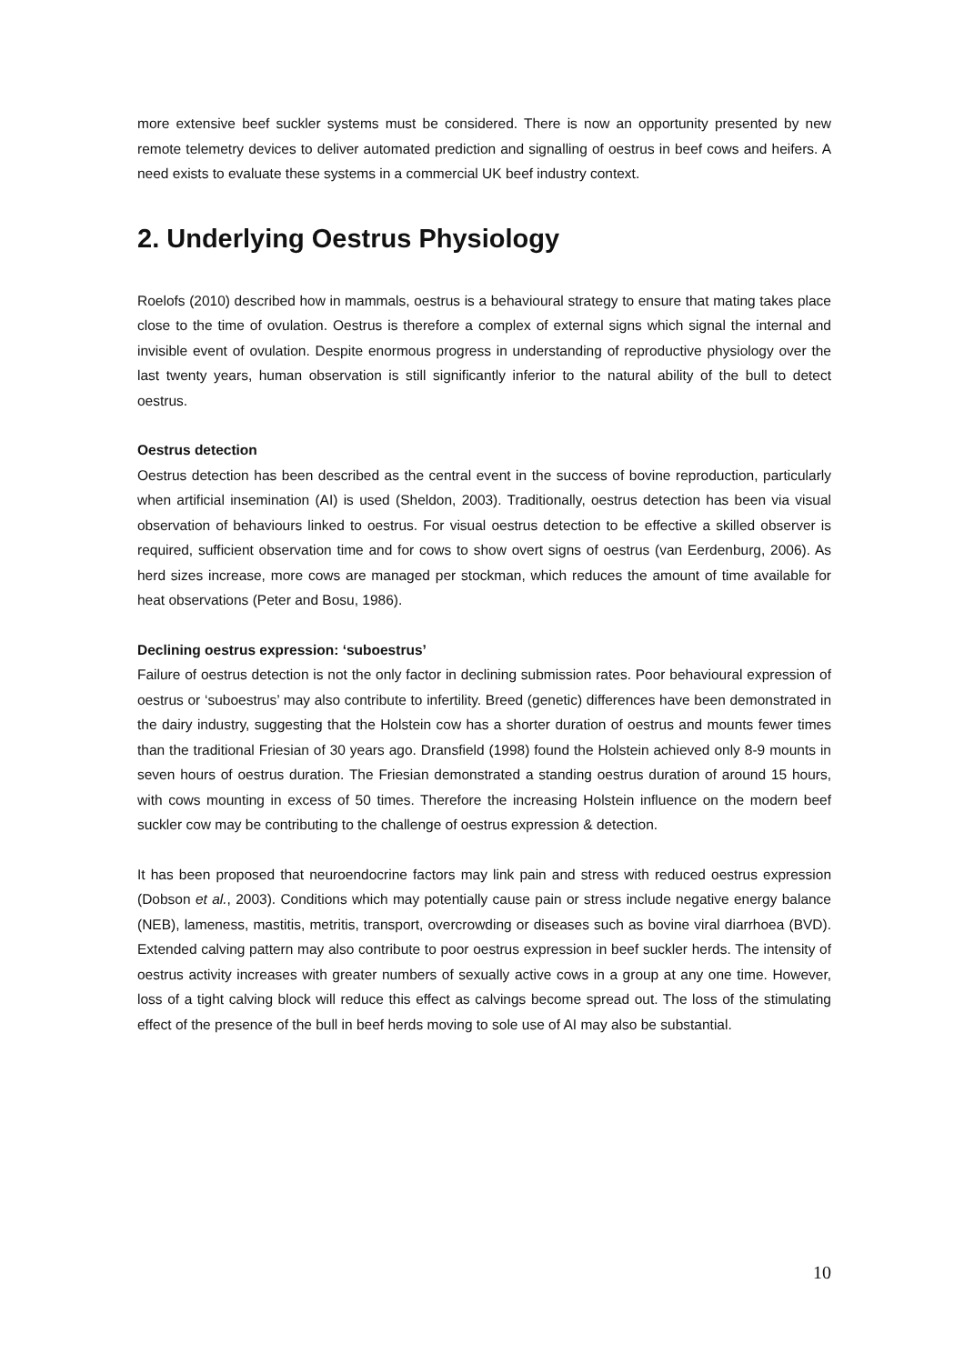more extensive beef suckler systems must be considered. There is now an opportunity presented by new remote telemetry devices to deliver automated prediction and signalling of oestrus in beef cows and heifers. A need exists to evaluate these systems in a commercial UK beef industry context.
2. Underlying Oestrus Physiology
Roelofs (2010) described how in mammals, oestrus is a behavioural strategy to ensure that mating takes place close to the time of ovulation. Oestrus is therefore a complex of external signs which signal the internal and invisible event of ovulation. Despite enormous progress in understanding of reproductive physiology over the last twenty years, human observation is still significantly inferior to the natural ability of the bull to detect oestrus.
Oestrus detection
Oestrus detection has been described as the central event in the success of bovine reproduction, particularly when artificial insemination (AI) is used (Sheldon, 2003). Traditionally, oestrus detection has been via visual observation of behaviours linked to oestrus. For visual oestrus detection to be effective a skilled observer is required, sufficient observation time and for cows to show overt signs of oestrus (van Eerdenburg, 2006). As herd sizes increase, more cows are managed per stockman, which reduces the amount of time available for heat observations (Peter and Bosu, 1986).
Declining oestrus expression: ‘suboestrus’
Failure of oestrus detection is not the only factor in declining submission rates. Poor behavioural expression of oestrus or ‘suboestrus’ may also contribute to infertility. Breed (genetic) differences have been demonstrated in the dairy industry, suggesting that the Holstein cow has a shorter duration of oestrus and mounts fewer times than the traditional Friesian of 30 years ago. Dransfield (1998) found the Holstein achieved only 8-9 mounts in seven hours of oestrus duration. The Friesian demonstrated a standing oestrus duration of around 15 hours, with cows mounting in excess of 50 times. Therefore the increasing Holstein influence on the modern beef suckler cow may be contributing to the challenge of oestrus expression & detection.
It has been proposed that neuroendocrine factors may link pain and stress with reduced oestrus expression (Dobson et al., 2003). Conditions which may potentially cause pain or stress include negative energy balance (NEB), lameness, mastitis, metritis, transport, overcrowding or diseases such as bovine viral diarrhoea (BVD). Extended calving pattern may also contribute to poor oestrus expression in beef suckler herds. The intensity of oestrus activity increases with greater numbers of sexually active cows in a group at any one time. However, loss of a tight calving block will reduce this effect as calvings become spread out. The loss of the stimulating effect of the presence of the bull in beef herds moving to sole use of AI may also be substantial.
10